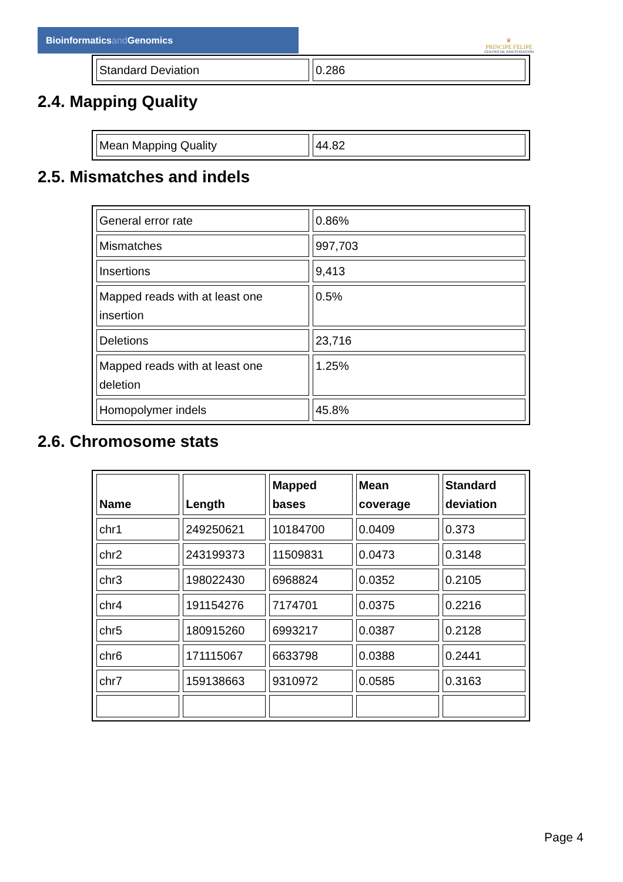Bioinformaticsand Genomics
♛
PRINCIPE FELIPE
CENTRO DE INVESTIGACION
| Standard Deviation | 0.286 |
2.4. Mapping Quality
| Mean Mapping Quality | 44.82 |
2.5. Mismatches and indels
| General error rate | 0.86% |
| Mismatches | 997,703 |
| Insertions | 9,413 |
| Mapped reads with at least one insertion | 0.5% |
| Deletions | 23,716 |
| Mapped reads with at least one deletion | 1.25% |
| Homopolymer indels | 45.8% |
2.6. Chromosome stats
| Name | Length | Mapped bases | Mean coverage | Standard deviation |
| --- | --- | --- | --- | --- |
| chr1 | 249250621 | 10184700 | 0.0409 | 0.373 |
| chr2 | 243199373 | 11509831 | 0.0473 | 0.3148 |
| chr3 | 198022430 | 6968824 | 0.0352 | 0.2105 |
| chr4 | 191154276 | 7174701 | 0.0375 | 0.2216 |
| chr5 | 180915260 | 6993217 | 0.0387 | 0.2128 |
| chr6 | 171115067 | 6633798 | 0.0388 | 0.2441 |
| chr7 | 159138663 | 9310972 | 0.0585 | 0.3163 |
Page 4